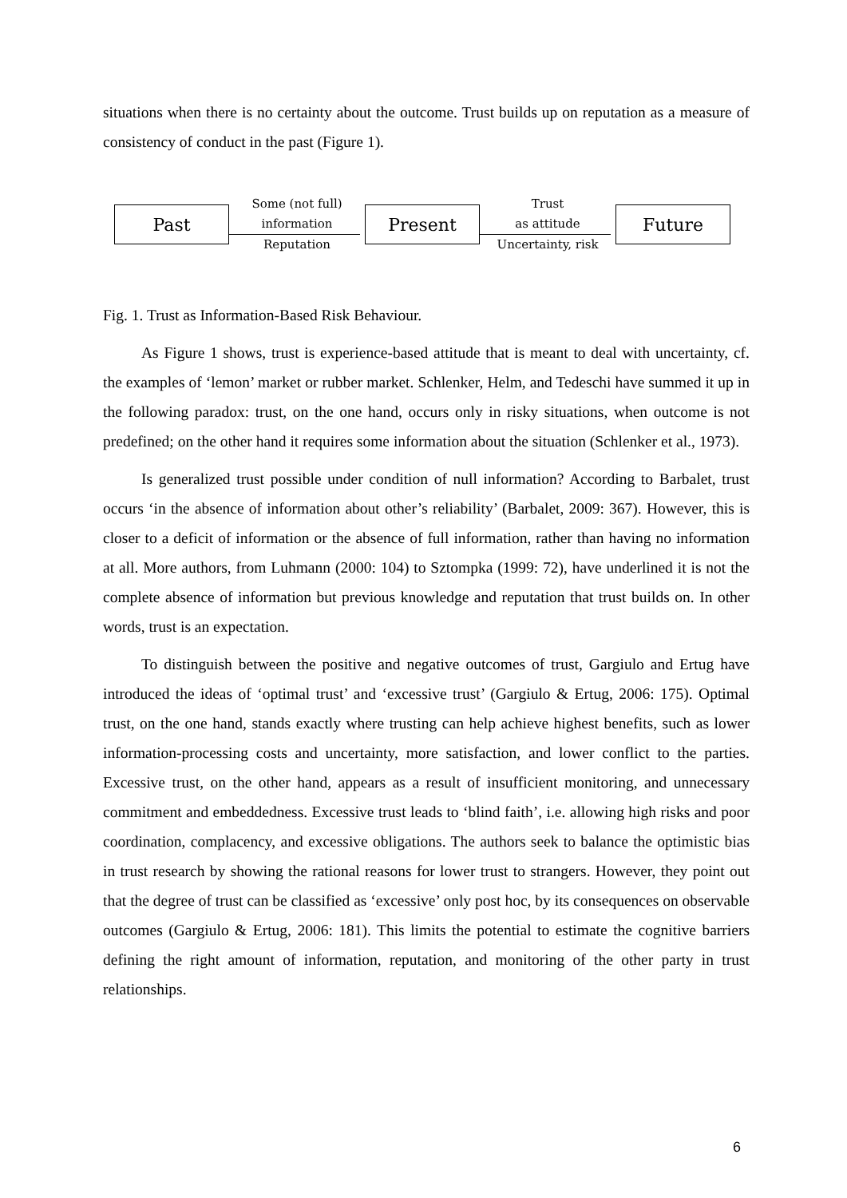situations when there is no certainty about the outcome. Trust builds up on reputation as a measure of consistency of conduct in the past (Figure 1).
Past
Some (not full)
information
Reputation
Present
Trust
as attitude
Uncertainty, risk
Future
Fig. 1. Trust as Information-Based Risk Behaviour.
As Figure 1 shows, trust is experience-based attitude that is meant to deal with uncertainty, cf. the examples of ‘lemon’ market or rubber market. Schlenker, Helm, and Tedeschi have summed it up in the following paradox: trust, on the one hand, occurs only in risky situations, when outcome is not predefined; on the other hand it requires some information about the situation (Schlenker et al., 1973).
Is generalized trust possible under condition of null information? According to Barbalet, trust occurs ‘in the absence of information about other’s reliability’ (Barbalet, 2009: 367). However, this is closer to a deficit of information or the absence of full information, rather than having no information at all. More authors, from Luhmann (2000: 104) to Sztompka (1999: 72), have underlined it is not the complete absence of information but previous knowledge and reputation that trust builds on. In other words, trust is an expectation.
To distinguish between the positive and negative outcomes of trust, Gargiulo and Ertug have introduced the ideas of ‘optimal trust’ and ‘excessive trust’ (Gargiulo & Ertug, 2006: 175). Optimal trust, on the one hand, stands exactly where trusting can help achieve highest benefits, such as lower information-processing costs and uncertainty, more satisfaction, and lower conflict to the parties. Excessive trust, on the other hand, appears as a result of insufficient monitoring, and unnecessary commitment and embeddedness. Excessive trust leads to ‘blind faith’, i.e. allowing high risks and poor coordination, complacency, and excessive obligations. The authors seek to balance the optimistic bias in trust research by showing the rational reasons for lower trust to strangers. However, they point out that the degree of trust can be classified as ‘excessive’ only post hoc, by its consequences on observable outcomes (Gargiulo & Ertug, 2006: 181). This limits the potential to estimate the cognitive barriers defining the right amount of information, reputation, and monitoring of the other party in trust relationships.
6